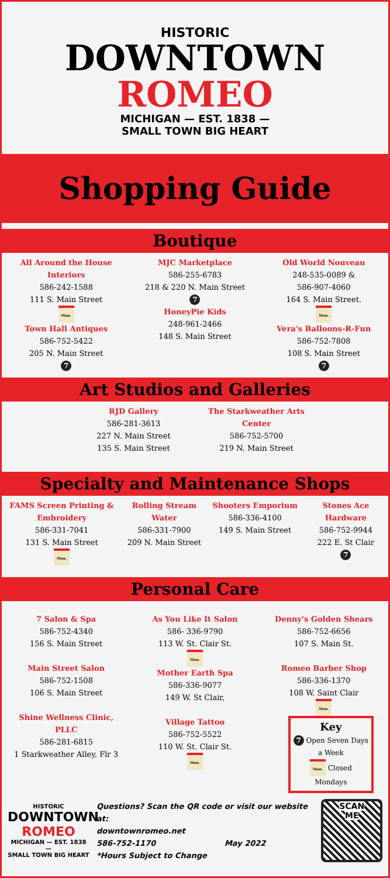HISTORIC
DOWNTOWN
ROMEO
MICHIGAN — EST. 1838 —
SMALL TOWN BIG HEART
Shopping Guide
Boutique
All Around the House Interiors
586-242-1588
111 S. Main Street
Mon.
Town Hall Antiques
586-752-5422
205 N. Main Street
7
MJC Marketplace
586-255-6783
218 & 220 N. Main Street
7
HoneyPie Kids
248-961-2466
148 S. Main Street
Old World Nouveau
248-535-0089 &
586-907-4060
164 S. Main Street.
Mon.
Vera's Balloons-R-Fun
586-752-7808
108 S. Main Street
7
Art Studios and Galleries
RJD Gallery
586-281-3613
227 N. Main Street
135 S. Main Street
The Starkweather Arts Center
586-752-5700
219 N. Main Street
Specialty and Maintenance Shops
FAMS Screen Printing & Embroidery
586-331-7041
131 S. Main Street
Mon.
Rolling Stream Water
586-331-7900
209 N. Main Street
Shooters Emporium
586-336-4100
149 S. Main Street
Stones Ace Hardware
586-752-9944
222 E. St Clair
7
Personal Care
7 Salon & Spa
586-752-4340
156 S. Main Street
Main Street Salon
586-752-1508
106 S. Main Street
Shine Wellness Clinic, PLLC
586-281-6815
1 Starkweather Alley, Flr 3
As You Like It Salon
586- 336-9790
113 W. St. Clair St.
Mon.
Mother Earth Spa
586-336-9077
149 W. St Clair,
Village Tattoo
586-752-5522
110 W. St. Clair St.
Mon.
Denny's Golden Shears
586-752-6656
107 S. Main St.
Romeo Barber Shop
586-336-1370
108 W. Saint Clair
Mon.
Key
7 Open Seven Days a Week
Mon. Closed Mondays
HISTORIC
DOWNTOWN
ROMEO
MICHIGAN — EST. 1838 —
SMALL TOWN BIG HEART
Questions? Scan the QR code or visit our website at:
downtownromeo.net
586-752-1170 May 2022
*Hours Subject to Change
SCAN
ME